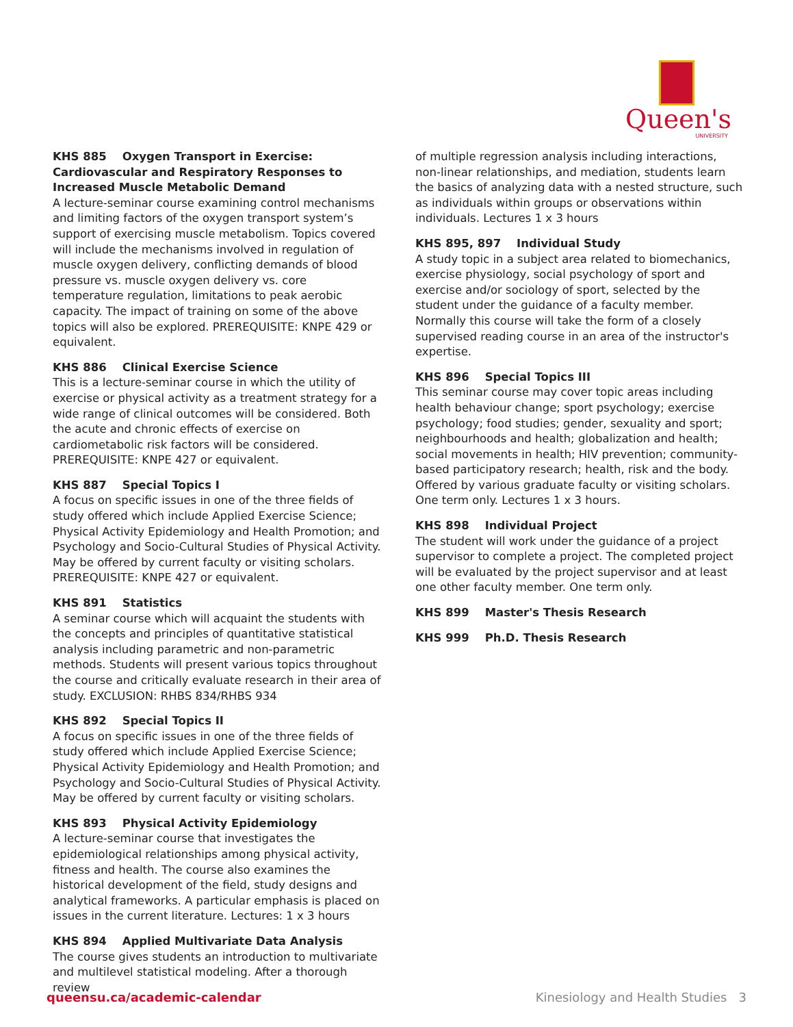Queen's
UNIVERSITY
KHS 885 Oxygen Transport in Exercise: Cardiovascular and Respiratory Responses to Increased Muscle Metabolic Demand
A lecture-seminar course examining control mechanisms and limiting factors of the oxygen transport system’s support of exercising muscle metabolism. Topics covered will include the mechanisms involved in regulation of muscle oxygen delivery, conflicting demands of blood pressure vs. muscle oxygen delivery vs. core temperature regulation, limitations to peak aerobic capacity. The impact of training on some of the above topics will also be explored. PREREQUISITE: KNPE 429 or equivalent.
KHS 886 Clinical Exercise Science
This is a lecture-seminar course in which the utility of exercise or physical activity as a treatment strategy for a wide range of clinical outcomes will be considered. Both the acute and chronic effects of exercise on cardiometabolic risk factors will be considered. PREREQUISITE: KNPE 427 or equivalent.
KHS 887 Special Topics I
A focus on specific issues in one of the three fields of study offered which include Applied Exercise Science; Physical Activity Epidemiology and Health Promotion; and Psychology and Socio-Cultural Studies of Physical Activity. May be offered by current faculty or visiting scholars. PREREQUISITE: KNPE 427 or equivalent.
KHS 891 Statistics
A seminar course which will acquaint the students with the concepts and principles of quantitative statistical analysis including parametric and non-parametric methods. Students will present various topics throughout the course and critically evaluate research in their area of study. EXCLUSION: RHBS 834/RHBS 934
KHS 892 Special Topics II
A focus on specific issues in one of the three fields of study offered which include Applied Exercise Science; Physical Activity Epidemiology and Health Promotion; and Psychology and Socio-Cultural Studies of Physical Activity. May be offered by current faculty or visiting scholars.
KHS 893 Physical Activity Epidemiology
A lecture-seminar course that investigates the epidemiological relationships among physical activity, fitness and health. The course also examines the historical development of the field, study designs and analytical frameworks. A particular emphasis is placed on issues in the current literature. Lectures: 1 x 3 hours
KHS 894 Applied Multivariate Data Analysis
The course gives students an introduction to multivariate and multilevel statistical modeling. After a thorough review
of multiple regression analysis including interactions, non-linear relationships, and mediation, students learn the basics of analyzing data with a nested structure, such as individuals within groups or observations within individuals. Lectures 1 x 3 hours
KHS 895, 897 Individual Study
A study topic in a subject area related to biomechanics, exercise physiology, social psychology of sport and exercise and/or sociology of sport, selected by the student under the guidance of a faculty member. Normally this course will take the form of a closely supervised reading course in an area of the instructor's expertise.
KHS 896 Special Topics III
This seminar course may cover topic areas including health behaviour change; sport psychology; exercise psychology; food studies; gender, sexuality and sport; neighbourhoods and health; globalization and health; social movements in health; HIV prevention; community-based participatory research; health, risk and the body. Offered by various graduate faculty or visiting scholars. One term only. Lectures 1 x 3 hours.
KHS 898 Individual Project
The student will work under the guidance of a project supervisor to complete a project. The completed project will be evaluated by the project supervisor and at least one other faculty member. One term only.
KHS 899 Master's Thesis Research
KHS 999 Ph.D. Thesis Research
queensu.ca/academic-calendar Kinesiology and Health Studies 3